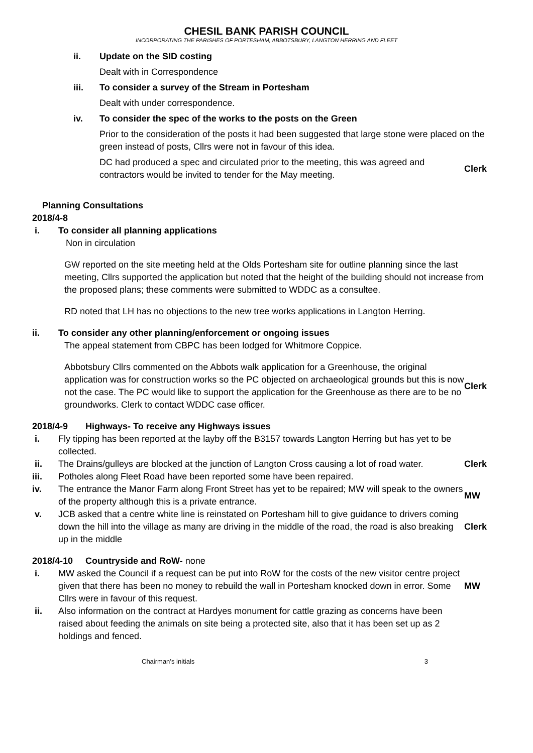CHESIL BANK PARISH COUNCIL
INCORPORATING THE PARISHES OF PORTESHAM, ABBOTSBURY, LANGTON HERRING AND FLEET
ii. Update on the SID costing
Dealt with in Correspondence
iii. To consider a survey of the Stream in Portesham
Dealt with under correspondence.
iv. To consider the spec of the works to the posts on the Green
Prior to the consideration of the posts it had been suggested that large stone were placed on the green instead of posts, Cllrs were not in favour of this idea.
DC had produced a spec and circulated prior to the meeting, this was agreed and contractors would be invited to tender for the May meeting.
Clerk
Planning Consultations
2018/4-8
i. To consider all planning applications
Non in circulation
GW reported on the site meeting held at the Olds Portesham site for outline planning since the last meeting, Cllrs supported the application but noted that the height of the building should not increase from the proposed plans; these comments were submitted to WDDC as a consultee.
RD noted that LH has no objections to the new tree works applications in Langton Herring.
ii. To consider any other planning/enforcement or ongoing issues
The appeal statement from CBPC has been lodged for Whitmore Coppice.
Abbotsbury Cllrs commented on the Abbots walk application for a Greenhouse, the original application was for construction works so the PC objected on archaeological grounds but this is now not the case. The PC would like to support the application for the Greenhouse as there are to be no groundworks. Clerk to contact WDDC case officer.
Clerk
2018/4-9 Highways- To receive any Highways issues
i. Fly tipping has been reported at the layby off the B3157 towards Langton Herring but has yet to be collected.
ii. The Drains/gulleys are blocked at the junction of Langton Cross causing a lot of road water.
Clerk
iii. Potholes along Fleet Road have been reported some have been repaired.
iv. The entrance the Manor Farm along Front Street has yet to be repaired; MW will speak to the owners of the property although this is a private entrance.
MW
v. JCB asked that a centre white line is reinstated on Portesham hill to give guidance to drivers coming down the hill into the village as many are driving in the middle of the road, the road is also breaking up in the middle
Clerk
2018/4-10 Countryside and RoW- none
i. MW asked the Council if a request can be put into RoW for the costs of the new visitor centre project given that there has been no money to rebuild the wall in Portesham knocked down in error. Some Cllrs were in favour of this request.
MW
ii. Also information on the contract at Hardyes monument for cattle grazing as concerns have been raised about feeding the animals on site being a protected site, also that it has been set up as 2 holdings and fenced.
Chairman’s initials 3